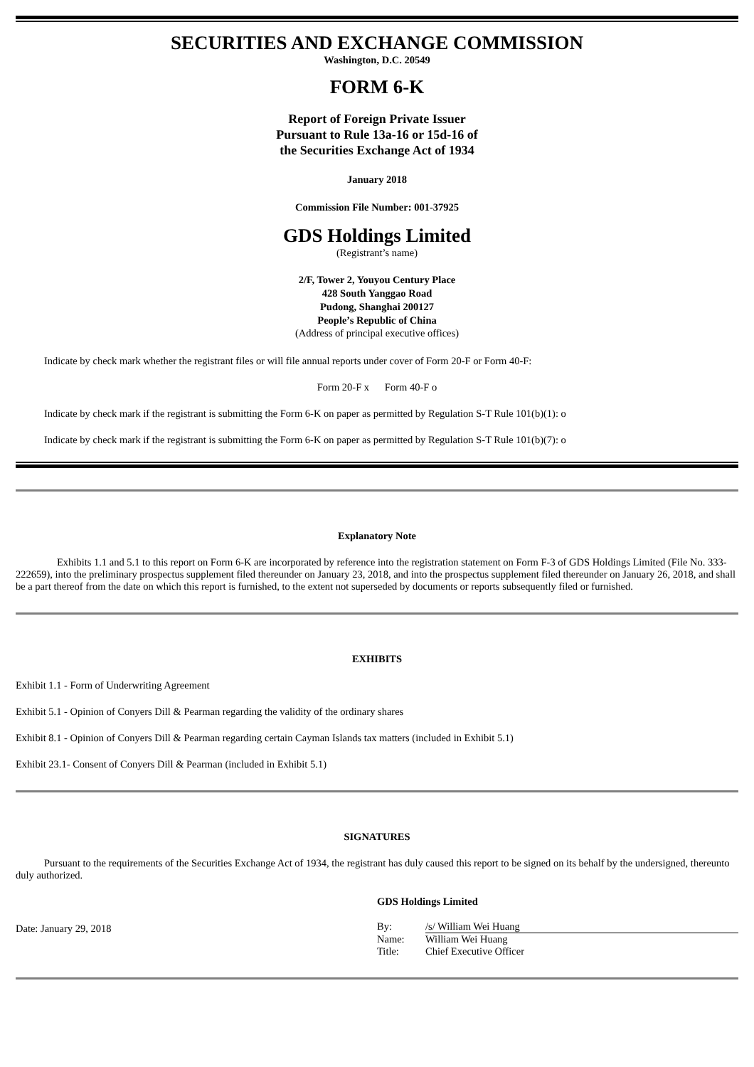SECURITIES AND EXCHANGE COMMISSION
Washington, D.C. 20549
FORM 6-K
Report of Foreign Private Issuer
Pursuant to Rule 13a-16 or 15d-16 of
the Securities Exchange Act of 1934
January 2018
Commission File Number: 001-37925
GDS Holdings Limited
(Registrant’s name)
2/F, Tower 2, Youyou Century Place
428 South Yanggao Road
Pudong, Shanghai 200127
People’s Republic of China
(Address of principal executive offices)
Indicate by check mark whether the registrant files or will file annual reports under cover of Form 20-F or Form 40-F:
Form 20-F x Form 40-F o
Indicate by check mark if the registrant is submitting the Form 6-K on paper as permitted by Regulation S-T Rule 101(b)(1): o
Indicate by check mark if the registrant is submitting the Form 6-K on paper as permitted by Regulation S-T Rule 101(b)(7): o
Explanatory Note
Exhibits 1.1 and 5.1 to this report on Form 6-K are incorporated by reference into the registration statement on Form F-3 of GDS Holdings Limited (File No. 333-222659), into the preliminary prospectus supplement filed thereunder on January 23, 2018, and into the prospectus supplement filed thereunder on January 26, 2018, and shall be a part thereof from the date on which this report is furnished, to the extent not superseded by documents or reports subsequently filed or furnished.
EXHIBITS
Exhibit 1.1 - Form of Underwriting Agreement
Exhibit 5.1 - Opinion of Conyers Dill & Pearman regarding the validity of the ordinary shares
Exhibit 8.1 - Opinion of Conyers Dill & Pearman regarding certain Cayman Islands tax matters (included in Exhibit 5.1)
Exhibit 23.1- Consent of Conyers Dill & Pearman (included in Exhibit 5.1)
SIGNATURES
Pursuant to the requirements of the Securities Exchange Act of 1934, the registrant has duly caused this report to be signed on its behalf by the undersigned, thereunto duly authorized.
Date: January 29, 2018
GDS Holdings Limited
| By: | /s/ William Wei Huang |
| Name: | William Wei Huang |
| Title: | Chief Executive Officer |